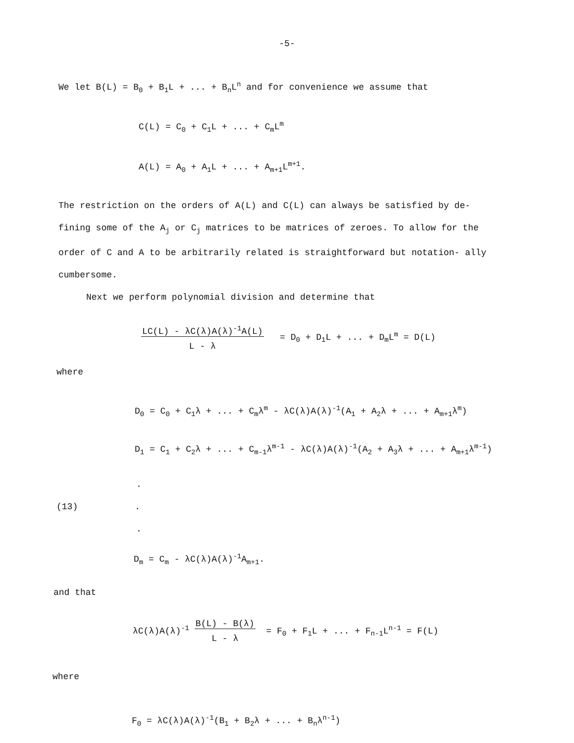-5-
We let B(L) = B<sub>0</sub> + B<sub>1</sub>L + ... + B<sub>n</sub>L<sup>n</sup> and for convenience we assume that
C(L) = C<sub>0</sub> + C<sub>1</sub>L + ... + C<sub>m</sub>L<sup>m</sup>
A(L) = A<sub>0</sub> + A<sub>1</sub>L + ... + A<sub>m+1</sub>L<sup>m+1</sup>.
The restriction on the orders of A(L) and C(L) can always be satisfied by de- fining some of the A<sub>j</sub> or C<sub>j</sub> matrices to be matrices of zeroes. To allow for the order of C and A to be arbitrarily related is straightforward but notation- ally cumbersome.
Next we perform polynomial division and determine that
LC(L) - λC(λ)A(λ)<sup>-1</sup>A(L)
L - λ = D<sub>0</sub> + D<sub>1</sub>L + ... + D<sub>m</sub>L<sup>m</sup> = D(L)
where
D<sub>0</sub> = C<sub>0</sub> + C<sub>1</sub>λ + ... + C<sub>m</sub>λ<sup>m</sup> - λC(λ)A(λ)<sup>-1</sup>(A<sub>1</sub> + A<sub>2</sub>λ + ... + A<sub>m+1</sub>λ<sup>m</sup>)
D<sub>1</sub> = C<sub>1</sub> + C<sub>2</sub>λ + ... + C<sub>m-1</sub>λ<sup>m-1</sup> - λC(λ)A(λ)<sup>-1</sup>(A<sub>2</sub> + A<sub>3</sub>λ + ... + A<sub>m+1</sub>λ<sup>m-1</sup>)
.
(13).
.
D<sub>m</sub> = C<sub>m</sub> - λC(λ)A(λ)<sup>-1</sup>A<sub>m+1</sub>.
and that
λC(λ)A(λ)<sup>-1</sup> B(L) - B(λ)
L - λ = F<sub>0</sub> + F<sub>1</sub>L + ... + F<sub>n-1</sub>L<sup>n-1</sup> = F(L)
where
F<sub>0</sub> = λC(λ)A(λ)<sup>-1</sup>(B<sub>1</sub> + B<sub>2</sub>λ + ... + B<sub>n</sub>λ<sup>n-1</sup>)